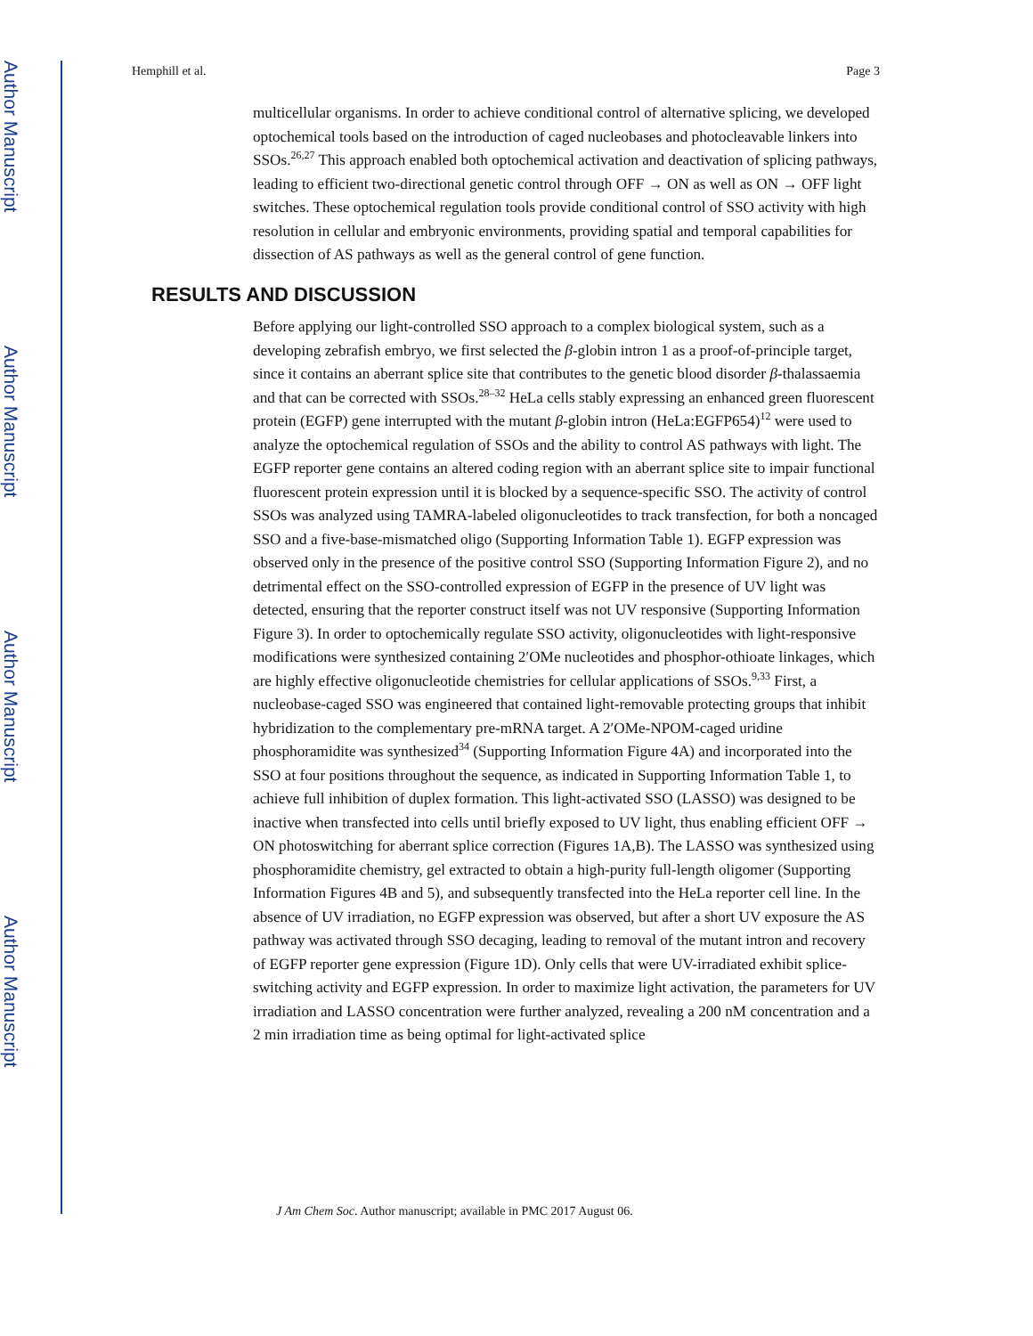Author Manuscript
Author Manuscript
Author Manuscript
Author Manuscript
Hemphill et al. Page 3
multicellular organisms. In order to achieve conditional control of alternative splicing, we developed optochemical tools based on the introduction of caged nucleobases and photocleavable linkers into SSOs.<sup>26,27</sup> This approach enabled both optochemical activation and deactivation of splicing pathways, leading to efficient two-directional genetic control through OFF → ON as well as ON → OFF light switches. These optochemical regulation tools provide conditional control of SSO activity with high resolution in cellular and embryonic environments, providing spatial and temporal capabilities for dissection of AS pathways as well as the general control of gene function.
RESULTS AND DISCUSSION
Before applying our light-controlled SSO approach to a complex biological system, such as a developing zebrafish embryo, we first selected the β-globin intron 1 as a proof-of-principle target, since it contains an aberrant splice site that contributes to the genetic blood disorder β-thalassaemia and that can be corrected with SSOs.<sup>28–32</sup> HeLa cells stably expressing an enhanced green fluorescent protein (EGFP) gene interrupted with the mutant β-globin intron (HeLa:EGFP654)<sup>12</sup> were used to analyze the optochemical regulation of SSOs and the ability to control AS pathways with light. The EGFP reporter gene contains an altered coding region with an aberrant splice site to impair functional fluorescent protein expression until it is blocked by a sequence-specific SSO. The activity of control SSOs was analyzed using TAMRA-labeled oligonucleotides to track transfection, for both a noncaged SSO and a five-base-mismatched oligo (Supporting Information Table 1). EGFP expression was observed only in the presence of the positive control SSO (Supporting Information Figure 2), and no detrimental effect on the SSO-controlled expression of EGFP in the presence of UV light was detected, ensuring that the reporter construct itself was not UV responsive (Supporting Information Figure 3). In order to optochemically regulate SSO activity, oligonucleotides with light-responsive modifications were synthesized containing 2′OMe nucleotides and phosphor-othioate linkages, which are highly effective oligonucleotide chemistries for cellular applications of SSOs.<sup>9,33</sup> First, a nucleobase-caged SSO was engineered that contained light-removable protecting groups that inhibit hybridization to the complementary pre-mRNA target. A 2′OMe-NPOM-caged uridine phosphoramidite was synthesized<sup>34</sup> (Supporting Information Figure 4A) and incorporated into the SSO at four positions throughout the sequence, as indicated in Supporting Information Table 1, to achieve full inhibition of duplex formation. This light-activated SSO (LASSO) was designed to be inactive when transfected into cells until briefly exposed to UV light, thus enabling efficient OFF → ON photoswitching for aberrant splice correction (Figures 1A,B). The LASSO was synthesized using phosphoramidite chemistry, gel extracted to obtain a high-purity full-length oligomer (Supporting Information Figures 4B and 5), and subsequently transfected into the HeLa reporter cell line. In the absence of UV irradiation, no EGFP expression was observed, but after a short UV exposure the AS pathway was activated through SSO decaging, leading to removal of the mutant intron and recovery of EGFP reporter gene expression (Figure 1D). Only cells that were UV-irradiated exhibit splice-switching activity and EGFP expression. In order to maximize light activation, the parameters for UV irradiation and LASSO concentration were further analyzed, revealing a 200 nM concentration and a 2 min irradiation time as being optimal for light-activated splice
J Am Chem Soc. Author manuscript; available in PMC 2017 August 06.